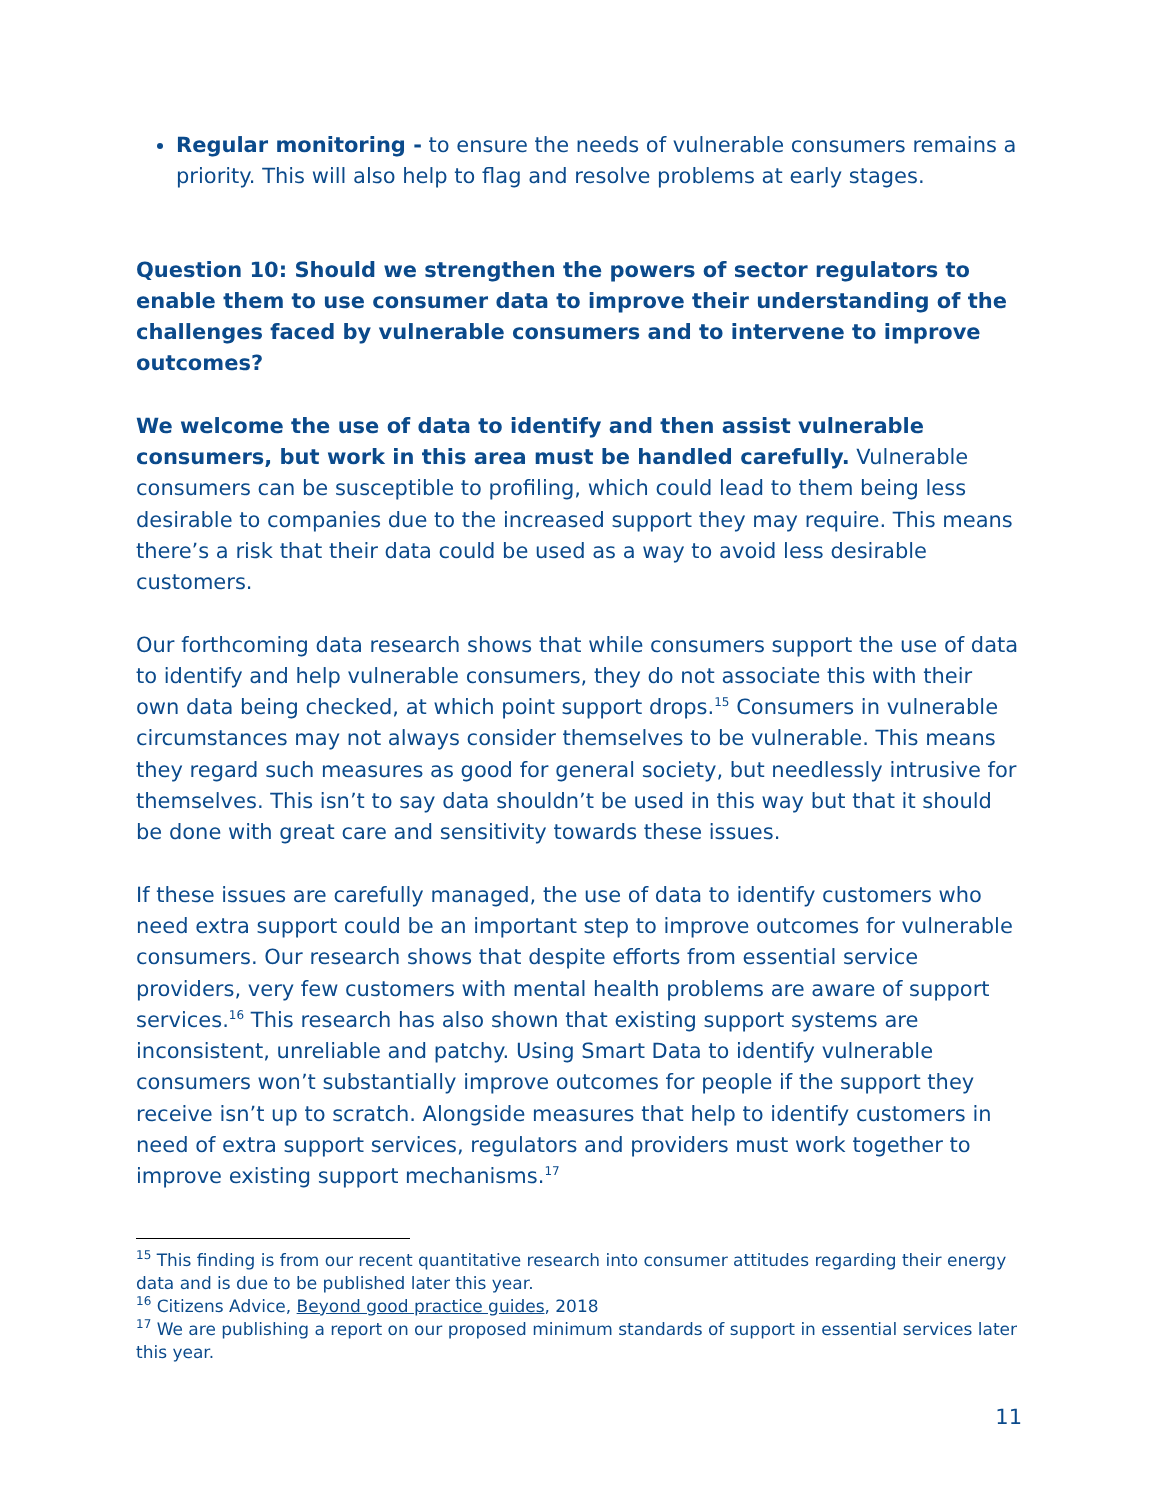Regular monitoring - to ensure the needs of vulnerable consumers remains a priority. This will also help to flag and resolve problems at early stages.
Question 10: Should we strengthen the powers of sector regulators to enable them to use consumer data to improve their understanding of the challenges faced by vulnerable consumers and to intervene to improve outcomes?
We welcome the use of data to identify and then assist vulnerable consumers, but work in this area must be handled carefully. Vulnerable consumers can be susceptible to profiling, which could lead to them being less desirable to companies due to the increased support they may require. This means there’s a risk that their data could be used as a way to avoid less desirable customers.
Our forthcoming data research shows that while consumers support the use of data to identify and help vulnerable consumers, they do not associate this with their own data being checked, at which point support drops.<sup>15</sup> Consumers in vulnerable circumstances may not always consider themselves to be vulnerable. This means they regard such measures as good for general society, but needlessly intrusive for themselves. This isn’t to say data shouldn’t be used in this way but that it should be done with great care and sensitivity towards these issues.
If these issues are carefully managed, the use of data to identify customers who need extra support could be an important step to improve outcomes for vulnerable consumers. Our research shows that despite efforts from essential service providers, very few customers with mental health problems are aware of support services.<sup>16</sup> This research has also shown that existing support systems are inconsistent, unreliable and patchy. Using Smart Data to identify vulnerable consumers won’t substantially improve outcomes for people if the support they receive isn’t up to scratch. Alongside measures that help to identify customers in need of extra support services, regulators and providers must work together to improve existing support mechanisms.<sup>17</sup>
<sup>15</sup> This finding is from our recent quantitative research into consumer attitudes regarding their energy data and is due to be published later this year.
<sup>16</sup> Citizens Advice, Beyond good practice guides, 2018
<sup>17</sup> We are publishing a report on our proposed minimum standards of support in essential services later this year.
11